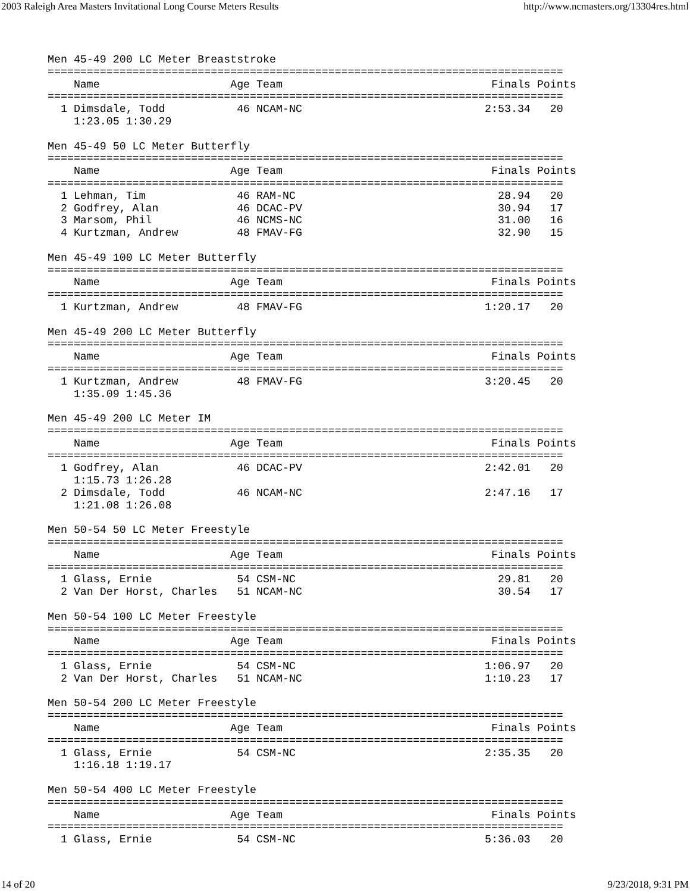2003 Raleigh Area Masters Invitational Long Course Meters Results http://www.ncmasters.org/13304res.html
Men 45-49 200 LC Meter Breaststroke
===============================================================================
    Name                    Age Team                                Finals Points
===============================================================================
  1 Dimsdale, Todd           46 NCAM-NC                            2:53.34   20
    1:23.05 1:30.29

Men 45-49 50 LC Meter Butterfly
===============================================================================
    Name                    Age Team                                Finals Points
===============================================================================
  1 Lehman, Tim              46 RAM-NC                               28.94   20
  2 Godfrey, Alan            46 DCAC-PV                              30.94   17
  3 Marsom, Phil             46 NCMS-NC                              31.00   16
  4 Kurtzman, Andrew         48 FMAV-FG                              32.90   15

Men 45-49 100 LC Meter Butterfly
===============================================================================
    Name                    Age Team                                Finals Points
===============================================================================
  1 Kurtzman, Andrew         48 FMAV-FG                            1:20.17   20

Men 45-49 200 LC Meter Butterfly
===============================================================================
    Name                    Age Team                                Finals Points
===============================================================================
  1 Kurtzman, Andrew         48 FMAV-FG                            3:20.45   20
    1:35.09 1:45.36

Men 45-49 200 LC Meter IM
===============================================================================
    Name                    Age Team                                Finals Points
===============================================================================
  1 Godfrey, Alan            46 DCAC-PV                            2:42.01   20
    1:15.73 1:26.28
  2 Dimsdale, Todd           46 NCAM-NC                            2:47.16   17
    1:21.08 1:26.08

Men 50-54 50 LC Meter Freestyle
===============================================================================
    Name                    Age Team                                Finals Points
===============================================================================
  1 Glass, Ernie             54 CSM-NC                               29.81   20
  2 Van Der Horst, Charles   51 NCAM-NC                              30.54   17

Men 50-54 100 LC Meter Freestyle
===============================================================================
    Name                    Age Team                                Finals Points
===============================================================================
  1 Glass, Ernie             54 CSM-NC                             1:06.97   20
  2 Van Der Horst, Charles   51 NCAM-NC                            1:10.23   17

Men 50-54 200 LC Meter Freestyle
===============================================================================
    Name                    Age Team                                Finals Points
===============================================================================
  1 Glass, Ernie             54 CSM-NC                             2:35.35   20
    1:16.18 1:19.17

Men 50-54 400 LC Meter Freestyle
===============================================================================
    Name                    Age Team                                Finals Points
===============================================================================
  1 Glass, Ernie             54 CSM-NC                             5:36.03   20
14 of 20 9/23/2018, 9:31 PM